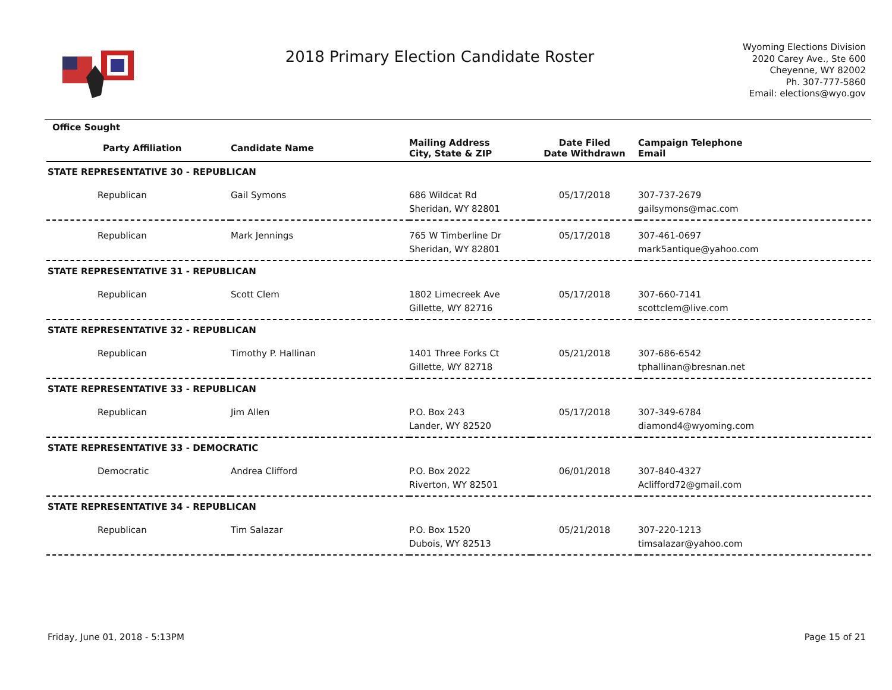2018 Primary Election Candidate Roster
Wyoming Elections Division
2020 Carey Ave., Ste 600
Cheyenne, WY 82002
Ph. 307-777-5860
Email: elections@wyo.gov
| Office Sought | | | | |
| --- | --- | --- | --- | --- |
| Party Affiliation | Candidate Name | Mailing Address City, State & ZIP | Date Filed Date Withdrawn | Campaign Telephone Email |
| STATE REPRESENTATIVE 30 - REPUBLICAN | | | | |
| Republican | Gail Symons | 686 Wildcat Rd Sheridan, WY 82801 | 05/17/2018 | 307-737-2679 gailsymons@mac.com |
| Republican | Mark Jennings | 765 W Timberline Dr Sheridan, WY 82801 | 05/17/2018 | 307-461-0697 mark5antique@yahoo.com |
| STATE REPRESENTATIVE 31 - REPUBLICAN | | | | |
| Republican | Scott Clem | 1802 Limecreek Ave Gillette, WY 82716 | 05/17/2018 | 307-660-7141 scottclem@live.com |
| STATE REPRESENTATIVE 32 - REPUBLICAN | | | | |
| Republican | Timothy P. Hallinan | 1401 Three Forks Ct Gillette, WY 82718 | 05/21/2018 | 307-686-6542 tphallinan@bresnan.net |
| STATE REPRESENTATIVE 33 - REPUBLICAN | | | | |
| Republican | Jim Allen | P.O. Box 243 Lander, WY 82520 | 05/17/2018 | 307-349-6784 diamond4@wyoming.com |
| STATE REPRESENTATIVE 33 - DEMOCRATIC | | | | |
| Democratic | Andrea Clifford | P.O. Box 2022 Riverton, WY 82501 | 06/01/2018 | 307-840-4327 Aclifford72@gmail.com |
| STATE REPRESENTATIVE 34 - REPUBLICAN | | | | |
| Republican | Tim Salazar | P.O. Box 1520 Dubois, WY 82513 | 05/21/2018 | 307-220-1213 timsalazar@yahoo.com |
Friday, June 01, 2018 - 5:13PM Page 15 of 21